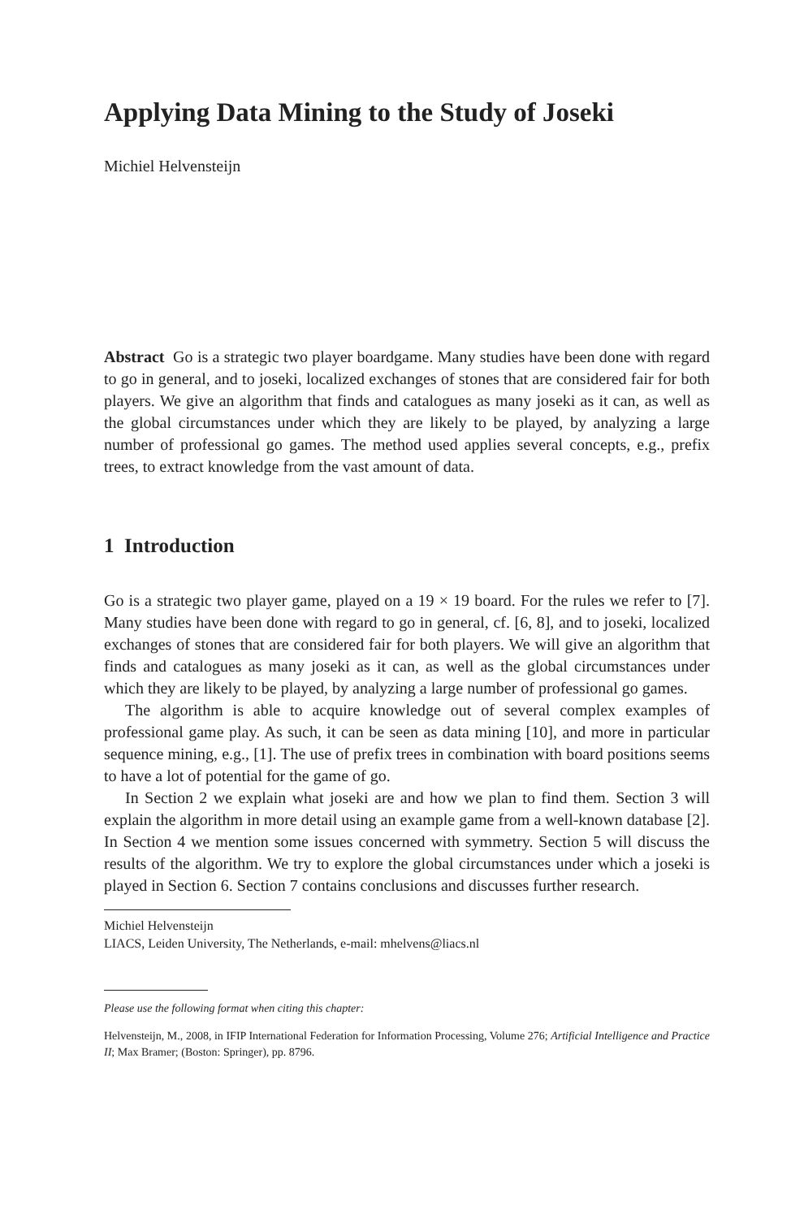Applying Data Mining to the Study of Joseki
Michiel Helvensteijn
Abstract Go is a strategic two player boardgame. Many studies have been done with regard to go in general, and to joseki, localized exchanges of stones that are considered fair for both players. We give an algorithm that finds and catalogues as many joseki as it can, as well as the global circumstances under which they are likely to be played, by analyzing a large number of professional go games. The method used applies several concepts, e.g., prefix trees, to extract knowledge from the vast amount of data.
1 Introduction
Go is a strategic two player game, played on a 19 × 19 board. For the rules we refer to [7]. Many studies have been done with regard to go in general, cf. [6, 8], and to joseki, localized exchanges of stones that are considered fair for both players. We will give an algorithm that finds and catalogues as many joseki as it can, as well as the global circumstances under which they are likely to be played, by analyzing a large number of professional go games.
The algorithm is able to acquire knowledge out of several complex examples of professional game play. As such, it can be seen as data mining [10], and more in particular sequence mining, e.g., [1]. The use of prefix trees in combination with board positions seems to have a lot of potential for the game of go.
In Section 2 we explain what joseki are and how we plan to find them. Section 3 will explain the algorithm in more detail using an example game from a well-known database [2]. In Section 4 we mention some issues concerned with symmetry. Section 5 will discuss the results of the algorithm. We try to explore the global circumstances under which a joseki is played in Section 6. Section 7 contains conclusions and discusses further research.
Michiel Helvensteijn
LIACS, Leiden University, The Netherlands, e-mail: mhelvens@liacs.nl
Please use the following format when citing this chapter:
Helvensteijn, M., 2008, in IFIP International Federation for Information Processing, Volume 276; Artificial Intelligence and Practice II; Max Bramer; (Boston: Springer), pp. 8796.